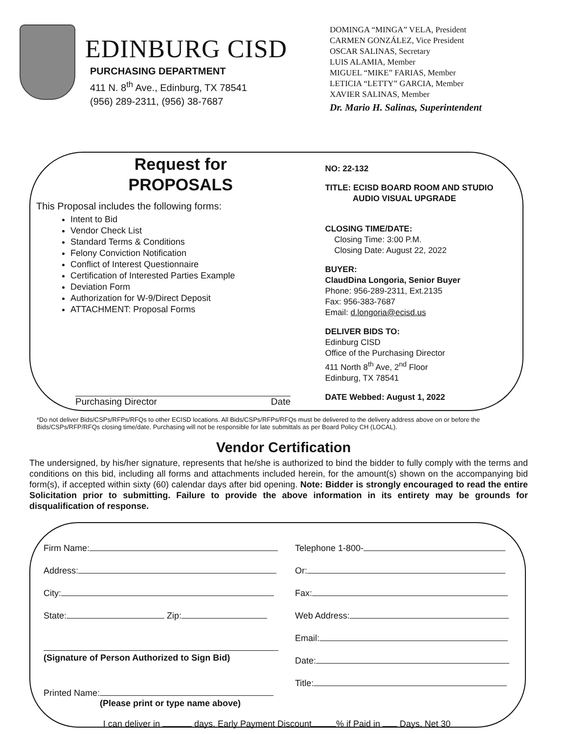EDINBURG CISD
PURCHASING DEPARTMENT
411 N. 8<sup>th</sup> Ave., Edinburg, TX 78541
(956) 289-2311, (956) 38-7687
DOMINGA “MINGA” VELA, President
CARMEN GONZÁLEZ, Vice President
OSCAR SALINAS, Secretary
LUIS ALAMIA, Member
MIGUEL “MIKE” FARIAS, Member
LETICIA “LETTY” GARCIA, Member
XAVIER SALINAS, Member
Dr. Mario H. Salinas, Superintendent
Request for
PROPOSALS
This Proposal includes the following forms:
Intent to Bid
Vendor Check List
Standard Terms & Conditions
Felony Conviction Notification
Conflict of Interest Questionnaire
Certification of Interested Parties Example
Deviation Form
Authorization for W-9/Direct Deposit
ATTACHMENT: Proposal Forms
Purchasing Director Date
NO: 22-132
TITLE: ECISD BOARD ROOM AND STUDIO
AUDIO VISUAL UPGRADE
CLOSING TIME/DATE:
Closing Time: 3:00 P.M.
Closing Date: August 22, 2022
BUYER:
ClaudDina Longoria, Senior Buyer
Phone: 956-289-2311, Ext.2135
Fax: 956-383-7687
Email: d.longoria@ecisd.us
DELIVER BIDS TO:
Edinburg CISD
Office of the Purchasing Director
411 North 8<sup>th</sup> Ave, 2<sup>nd</sup> Floor
Edinburg, TX 78541
DATE Webbed: August 1, 2022
*Do not deliver Bids/CSPs/RFPs/RFQs to other ECISD locations. All Bids/CSPs/RFPs/RFQs must be delivered to the delivery address above on or before the Bids/CSPs/RFP/RFQs closing time/date. Purchasing will not be responsible for late submittals as per Board Policy CH (LOCAL).
Vendor Certification
The undersigned, by his/her signature, represents that he/she is authorized to bind the bidder to fully comply with the terms and conditions on this bid, including all forms and attachments included herein, for the amount(s) shown on the accompanying bid form(s), if accepted within sixty (60) calendar days after bid opening. Note: Bidder is strongly encouraged to read the entire Solicitation prior to submitting. Failure to provide the above information in its entirety may be grounds for disqualification of response.
Firm Name:
Address:
City:
State: Zip:
(Signature of Person Authorized to Sign Bid)
Printed Name:
(Please print or type name above)
Telephone 1-800-
Or:
Fax:
Web Address:
Email:
Date:
Title:
I can deliver in days. Early Payment Discount % if Paid in Days, Net 30